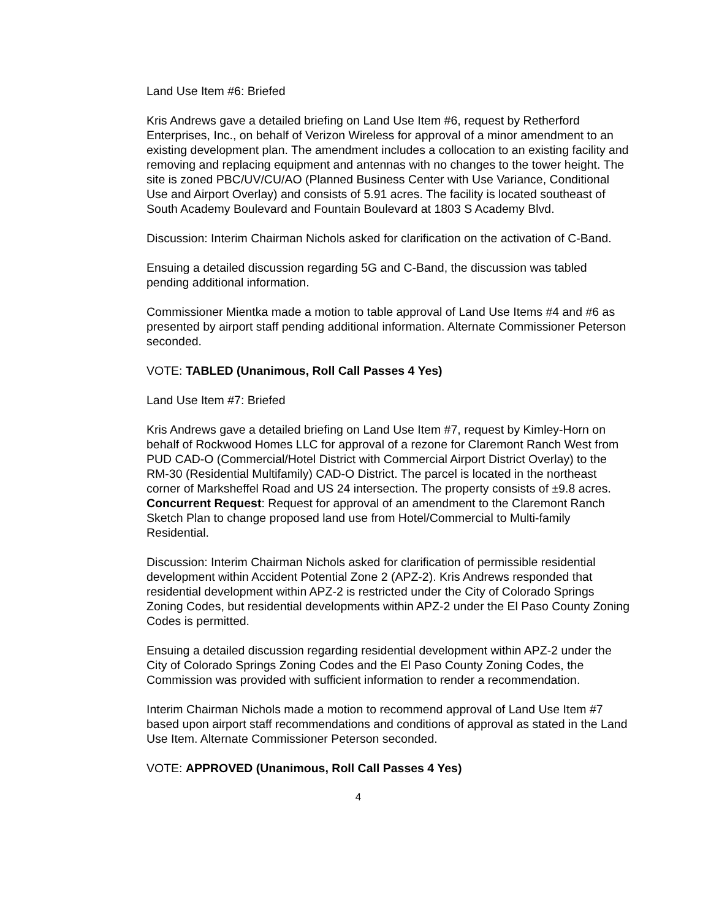Land Use Item #6: Briefed
Kris Andrews gave a detailed briefing on Land Use Item #6, request by Retherford Enterprises, Inc., on behalf of Verizon Wireless for approval of a minor amendment to an existing development plan. The amendment includes a collocation to an existing facility and removing and replacing equipment and antennas with no changes to the tower height. The site is zoned PBC/UV/CU/AO (Planned Business Center with Use Variance, Conditional Use and Airport Overlay) and consists of 5.91 acres. The facility is located southeast of South Academy Boulevard and Fountain Boulevard at 1803 S Academy Blvd.
Discussion: Interim Chairman Nichols asked for clarification on the activation of C-Band.
Ensuing a detailed discussion regarding 5G and C-Band, the discussion was tabled pending additional information.
Commissioner Mientka made a motion to table approval of Land Use Items #4 and #6 as presented by airport staff pending additional information. Alternate Commissioner Peterson seconded.
VOTE: TABLED (Unanimous, Roll Call Passes 4 Yes)
Land Use Item #7: Briefed
Kris Andrews gave a detailed briefing on Land Use Item #7, request by Kimley-Horn on behalf of Rockwood Homes LLC for approval of a rezone for Claremont Ranch West from PUD CAD-O (Commercial/Hotel District with Commercial Airport District Overlay) to the RM-30 (Residential Multifamily) CAD-O District. The parcel is located in the northeast corner of Marksheffel Road and US 24 intersection. The property consists of ±9.8 acres. Concurrent Request: Request for approval of an amendment to the Claremont Ranch Sketch Plan to change proposed land use from Hotel/Commercial to Multi-family Residential.
Discussion: Interim Chairman Nichols asked for clarification of permissible residential development within Accident Potential Zone 2 (APZ-2). Kris Andrews responded that residential development within APZ-2 is restricted under the City of Colorado Springs Zoning Codes, but residential developments within APZ-2 under the El Paso County Zoning Codes is permitted.
Ensuing a detailed discussion regarding residential development within APZ-2 under the City of Colorado Springs Zoning Codes and the El Paso County Zoning Codes, the Commission was provided with sufficient information to render a recommendation.
Interim Chairman Nichols made a motion to recommend approval of Land Use Item #7 based upon airport staff recommendations and conditions of approval as stated in the Land Use Item. Alternate Commissioner Peterson seconded.
VOTE: APPROVED (Unanimous, Roll Call Passes 4 Yes)
4